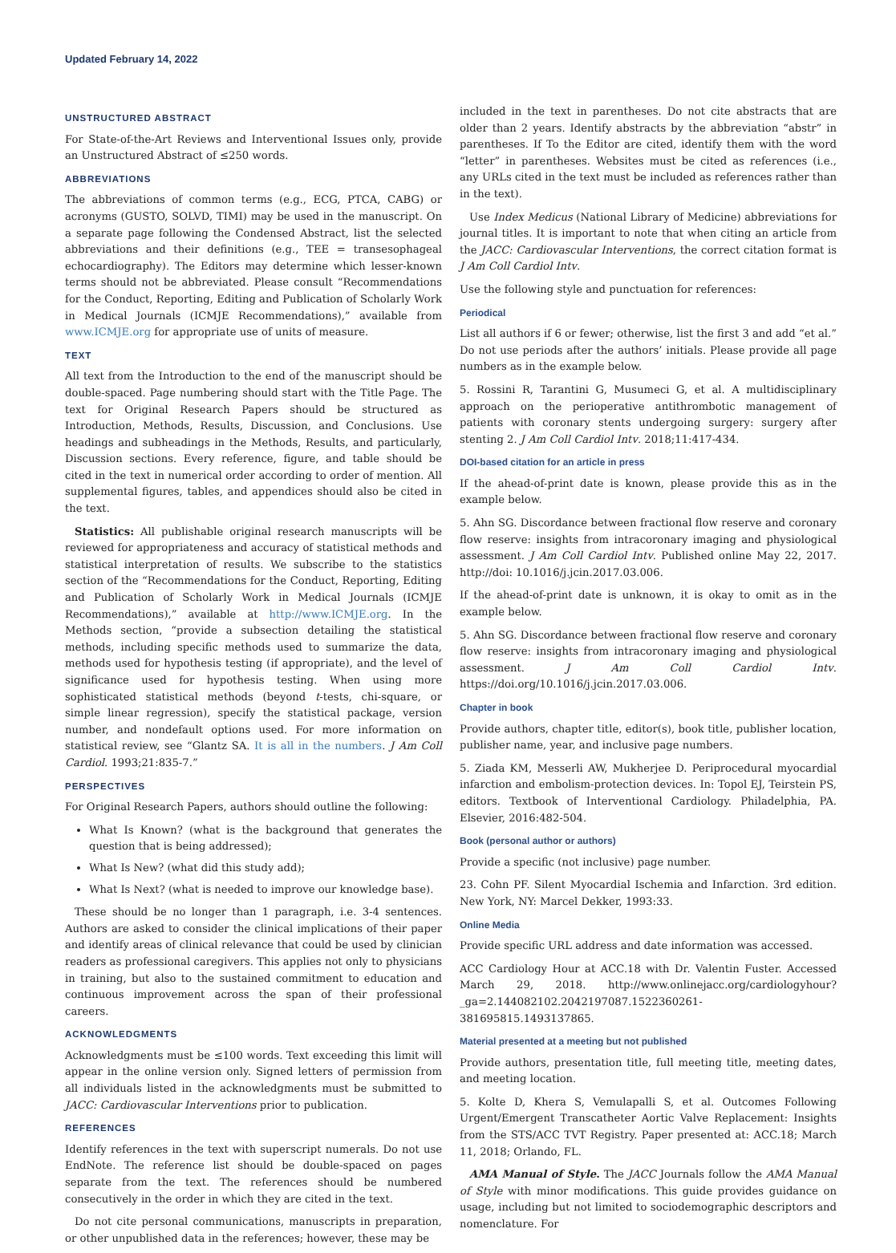Updated February 14, 2022
UNSTRUCTURED ABSTRACT
For State-of-the-Art Reviews and Interventional Issues only, provide an Unstructured Abstract of ≤250 words.
ABBREVIATIONS
The abbreviations of common terms (e.g., ECG, PTCA, CABG) or acronyms (GUSTO, SOLVD, TIMI) may be used in the manuscript. On a separate page following the Condensed Abstract, list the selected abbreviations and their definitions (e.g., TEE = transesophageal echocardiography). The Editors may determine which lesser-known terms should not be abbreviated. Please consult “Recommendations for the Conduct, Reporting, Editing and Publication of Scholarly Work in Medical Journals (ICMJE Recommendations),” available from www.ICMJE.org for appropriate use of units of measure.
TEXT
All text from the Introduction to the end of the manuscript should be double-spaced. Page numbering should start with the Title Page. The text for Original Research Papers should be structured as Introduction, Methods, Results, Discussion, and Conclusions. Use headings and subheadings in the Methods, Results, and particularly, Discussion sections. Every reference, figure, and table should be cited in the text in numerical order according to order of mention. All supplemental figures, tables, and appendices should also be cited in the text.
Statistics: All publishable original research manuscripts will be reviewed for appropriateness and accuracy of statistical methods and statistical interpretation of results. We subscribe to the statistics section of the “Recommendations for the Conduct, Reporting, Editing and Publication of Scholarly Work in Medical Journals (ICMJE Recommendations),” available at http://www.ICMJE.org. In the Methods section, “provide a subsection detailing the statistical methods, including specific methods used to summarize the data, methods used for hypothesis testing (if appropriate), and the level of significance used for hypothesis testing. When using more sophisticated statistical methods (beyond t-tests, chi-square, or simple linear regression), specify the statistical package, version number, and nondefault options used. For more information on statistical review, see “Glantz SA. It is all in the numbers. J Am Coll Cardiol. 1993;21:835-7.”
PERSPECTIVES
For Original Research Papers, authors should outline the following:
What Is Known? (what is the background that generates the question that is being addressed);
What Is New? (what did this study add);
What Is Next? (what is needed to improve our knowledge base).
These should be no longer than 1 paragraph, i.e. 3-4 sentences. Authors are asked to consider the clinical implications of their paper and identify areas of clinical relevance that could be used by clinician readers as professional caregivers. This applies not only to physicians in training, but also to the sustained commitment to education and continuous improvement across the span of their professional careers.
ACKNOWLEDGMENTS
Acknowledgments must be ≤100 words. Text exceeding this limit will appear in the online version only. Signed letters of permission from all individuals listed in the acknowledgments must be submitted to JACC: Cardiovascular Interventions prior to publication.
REFERENCES
Identify references in the text with superscript numerals. Do not use EndNote. The reference list should be double-spaced on pages separate from the text. The references should be numbered consecutively in the order in which they are cited in the text.
Do not cite personal communications, manuscripts in preparation, or other unpublished data in the references; however, these may be
included in the text in parentheses. Do not cite abstracts that are older than 2 years. Identify abstracts by the abbreviation “abstr” in parentheses. If To the Editor are cited, identify them with the word “letter” in parentheses. Websites must be cited as references (i.e., any URLs cited in the text must be included as references rather than in the text).
Use Index Medicus (National Library of Medicine) abbreviations for journal titles. It is important to note that when citing an article from the JACC: Cardiovascular Interventions, the correct citation format is J Am Coll Cardiol Intv.
Use the following style and punctuation for references:
Periodical
List all authors if 6 or fewer; otherwise, list the first 3 and add “et al.” Do not use periods after the authors’ initials. Please provide all page numbers as in the example below.
5. Rossini R, Tarantini G, Musumeci G, et al. A multidisciplinary approach on the perioperative antithrombotic management of patients with coronary stents undergoing surgery: surgery after stenting 2. J Am Coll Cardiol Intv. 2018;11:417-434.
DOI-based citation for an article in press
If the ahead-of-print date is known, please provide this as in the example below.
5. Ahn SG. Discordance between fractional flow reserve and coronary flow reserve: insights from intracoronary imaging and physiological assessment. J Am Coll Cardiol Intv. Published online May 22, 2017. http://doi: 10.1016/j.jcin.2017.03.006.
If the ahead-of-print date is unknown, it is okay to omit as in the example below.
5. Ahn SG. Discordance between fractional flow reserve and coronary flow reserve: insights from intracoronary imaging and physiological assessment. J Am Coll Cardiol Intv. https://doi.org/10.1016/j.jcin.2017.03.006.
Chapter in book
Provide authors, chapter title, editor(s), book title, publisher location, publisher name, year, and inclusive page numbers.
5. Ziada KM, Messerli AW, Mukherjee D. Periprocedural myocardial infarction and embolism-protection devices. In: Topol EJ, Teirstein PS, editors. Textbook of Interventional Cardiology. Philadelphia, PA. Elsevier, 2016:482-504.
Book (personal author or authors)
Provide a specific (not inclusive) page number.
23. Cohn PF. Silent Myocardial Ischemia and Infarction. 3rd edition. New York, NY: Marcel Dekker, 1993:33.
Online Media
Provide specific URL address and date information was accessed.
ACC Cardiology Hour at ACC.18 with Dr. Valentin Fuster. Accessed March 29, 2018. http://www.onlinejacc.org/cardiologyhour?_ga=2.144082102.2042197087.1522360261-381695815.1493137865.
Material presented at a meeting but not published
Provide authors, presentation title, full meeting title, meeting dates, and meeting location.
5. Kolte D, Khera S, Vemulapalli S, et al. Outcomes Following Urgent/Emergent Transcatheter Aortic Valve Replacement: Insights from the STS/ACC TVT Registry. Paper presented at: ACC.18; March 11, 2018; Orlando, FL.
AMA Manual of Style. The JACC Journals follow the AMA Manual of Style with minor modifications. This guide provides guidance on usage, including but not limited to sociodemographic descriptors and nomenclature. For